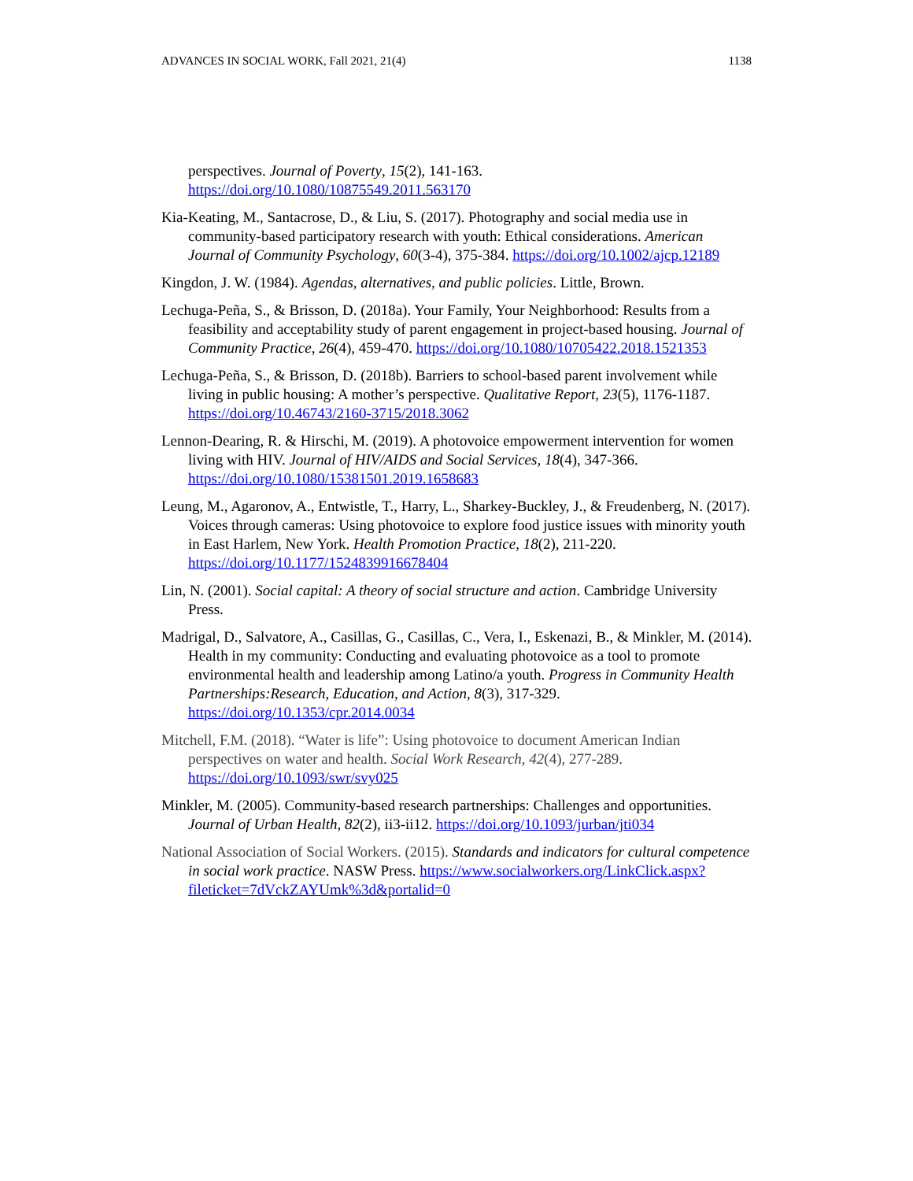ADVANCES IN SOCIAL WORK, Fall 2021, 21(4) 1138
perspectives. Journal of Poverty, 15(2), 141-163. https://doi.org/10.1080/10875549.2011.563170
Kia-Keating, M., Santacrose, D., & Liu, S. (2017). Photography and social media use in community-based participatory research with youth: Ethical considerations. American Journal of Community Psychology, 60(3-4), 375-384. https://doi.org/10.1002/ajcp.12189
Kingdon, J. W. (1984). Agendas, alternatives, and public policies. Little, Brown.
Lechuga-Peña, S., & Brisson, D. (2018a). Your Family, Your Neighborhood: Results from a feasibility and acceptability study of parent engagement in project-based housing. Journal of Community Practice, 26(4), 459-470. https://doi.org/10.1080/10705422.2018.1521353
Lechuga-Peña, S., & Brisson, D. (2018b). Barriers to school-based parent involvement while living in public housing: A mother’s perspective. Qualitative Report, 23(5), 1176-1187. https://doi.org/10.46743/2160-3715/2018.3062
Lennon-Dearing, R. & Hirschi, M. (2019). A photovoice empowerment intervention for women living with HIV. Journal of HIV/AIDS and Social Services, 18(4), 347-366. https://doi.org/10.1080/15381501.2019.1658683
Leung, M., Agaronov, A., Entwistle, T., Harry, L., Sharkey-Buckley, J., & Freudenberg, N. (2017). Voices through cameras: Using photovoice to explore food justice issues with minority youth in East Harlem, New York. Health Promotion Practice, 18(2), 211-220. https://doi.org/10.1177/1524839916678404
Lin, N. (2001). Social capital: A theory of social structure and action. Cambridge University Press.
Madrigal, D., Salvatore, A., Casillas, G., Casillas, C., Vera, I., Eskenazi, B., & Minkler, M. (2014). Health in my community: Conducting and evaluating photovoice as a tool to promote environmental health and leadership among Latino/a youth. Progress in Community Health Partnerships:Research, Education, and Action, 8(3), 317-329. https://doi.org/10.1353/cpr.2014.0034
Mitchell, F.M. (2018). “Water is life”: Using photovoice to document American Indian perspectives on water and health. Social Work Research, 42(4), 277-289. https://doi.org/10.1093/swr/svy025
Minkler, M. (2005). Community-based research partnerships: Challenges and opportunities. Journal of Urban Health, 82(2), ii3-ii12. https://doi.org/10.1093/jurban/jti034
National Association of Social Workers. (2015). Standards and indicators for cultural competence in social work practice. NASW Press. https://www.socialworkers.org/LinkClick.aspx?fileticket=7dVckZAYUmk%3d&portalid=0